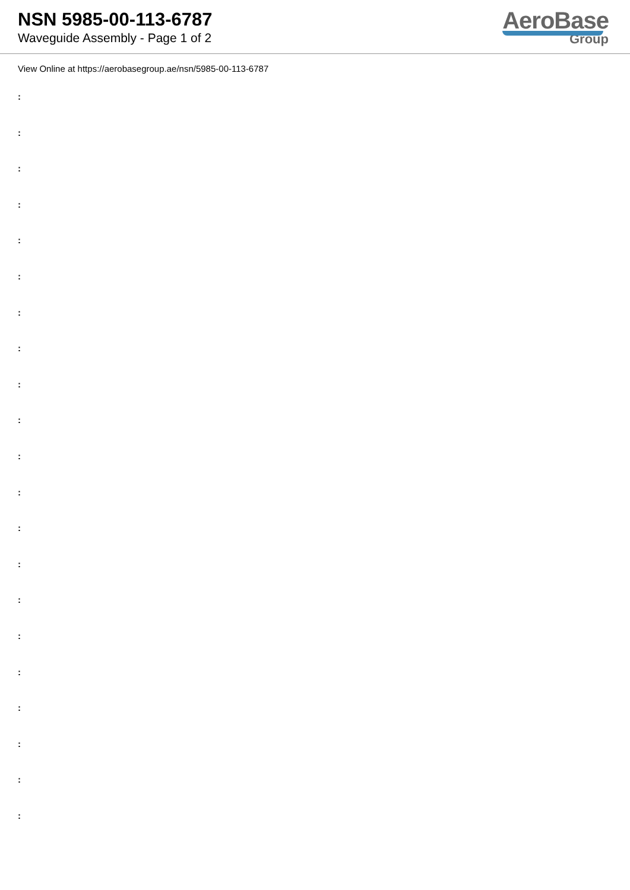NSN 5985-00-113-6787
Waveguide Assembly - Page 1 of 2
AeroBase
Group
View Online at https://aerobasegroup.ae/nsn/5985-00-113-6787
:
:
:
:
:
:
:
:
:
:
:
:
:
:
:
:
:
:
:
:
: